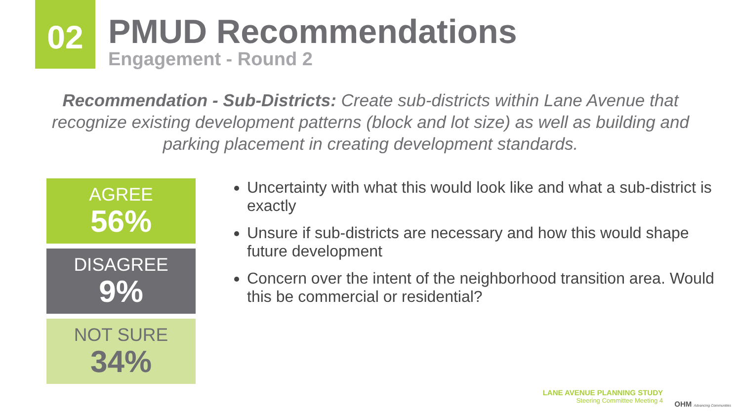02
PMUD Recommendations
Engagement - Round 2
Recommendation - Sub-Districts: Create sub-districts within Lane Avenue that recognize existing development patterns (block and lot size) as well as building and parking placement in creating development standards.
AGREE
56%
DISAGREE
9%
NOT SURE
34%
Uncertainty with what this would look like and what a sub-district is exactly
Unsure if sub-districts are necessary and how this would shape future development
Concern over the intent of the neighborhood transition area. Would this be commercial or residential?
LANE AVENUE PLANNING STUDY
Steering Committee Meeting 4
OHM Advancing Communities